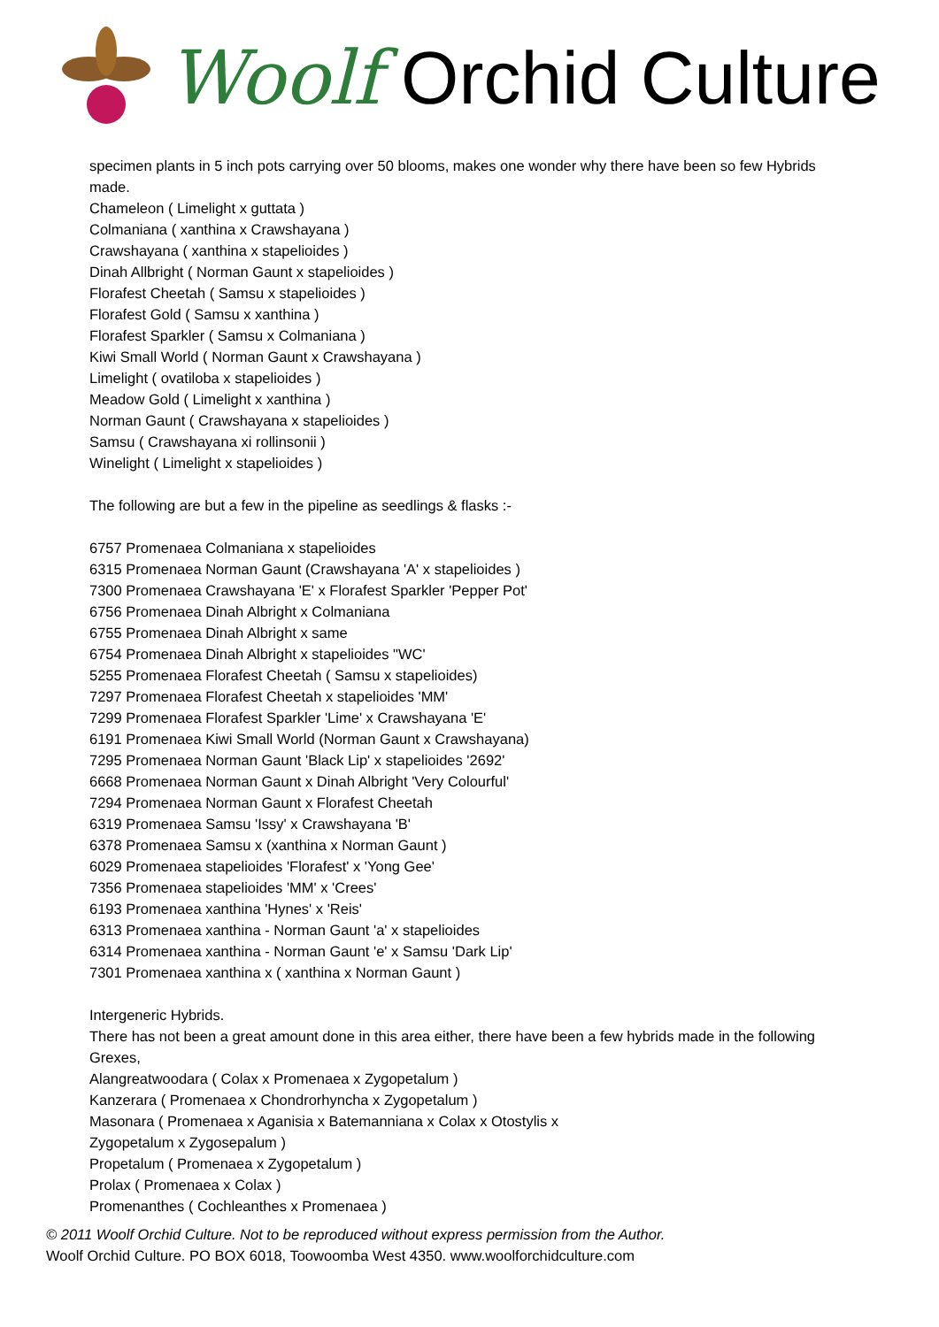Woolf Orchid Culture
specimen plants in 5 inch pots carrying over 50 blooms, makes one wonder why there have been so few Hybrids made.
Chameleon ( Limelight x guttata )
Colmaniana ( xanthina x Crawshayana )
Crawshayana ( xanthina x stapelioides )
Dinah Allbright ( Norman Gaunt x stapelioides )
Florafest Cheetah ( Samsu x stapelioides )
Florafest Gold ( Samsu x xanthina )
Florafest Sparkler ( Samsu x Colmaniana )
Kiwi Small World ( Norman Gaunt x Crawshayana )
Limelight ( ovatiloba x stapelioides )
Meadow Gold ( Limelight x xanthina )
Norman Gaunt ( Crawshayana x stapelioides )
Samsu ( Crawshayana xi rollinsonii )
Winelight ( Limelight x stapelioides )
The following are but a few in the pipeline as seedlings & flasks :-
6757 Promenaea Colmaniana x stapelioides
6315 Promenaea Norman Gaunt (Crawshayana 'A' x stapelioides )
7300 Promenaea Crawshayana 'E' x Florafest Sparkler 'Pepper Pot'
6756 Promenaea Dinah Albright x Colmaniana
6755 Promenaea Dinah Albright x same
6754 Promenaea Dinah Albright x stapelioides "WC'
5255 Promenaea Florafest Cheetah ( Samsu x stapelioides)
7297 Promenaea Florafest Cheetah x stapelioides 'MM'
7299 Promenaea Florafest Sparkler 'Lime' x Crawshayana 'E'
6191 Promenaea Kiwi Small World (Norman Gaunt x Crawshayana)
7295 Promenaea Norman Gaunt 'Black Lip' x stapelioides '2692'
6668 Promenaea Norman Gaunt x Dinah Albright 'Very Colourful'
7294 Promenaea Norman Gaunt x Florafest Cheetah
6319 Promenaea Samsu 'Issy' x Crawshayana 'B'
6378 Promenaea Samsu x (xanthina x Norman Gaunt )
6029 Promenaea stapelioides 'Florafest' x 'Yong Gee'
7356 Promenaea stapelioides 'MM' x 'Crees'
6193 Promenaea xanthina 'Hynes' x 'Reis'
6313 Promenaea xanthina - Norman Gaunt 'a' x stapelioides
6314 Promenaea xanthina - Norman Gaunt 'e' x Samsu 'Dark Lip'
7301 Promenaea xanthina x ( xanthina x Norman Gaunt )
Intergeneric Hybrids.
There has not been a great amount done in this area either, there have been a few hybrids made in the following Grexes,
Alangreatwoodara ( Colax x Promenaea x Zygopetalum )
Kanzerara ( Promenaea x Chondrorhyncha x Zygopetalum )
Masonara ( Promenaea x Aganisia x Batemanniana x Colax x Otostylis x
Zygopetalum x Zygosepalum )
Propetalum ( Promenaea x Zygopetalum )
Prolax ( Promenaea x Colax )
Promenanthes ( Cochleanthes x Promenaea )
© 2011 Woolf Orchid Culture. Not to be reproduced without express permission from the Author.
Woolf Orchid Culture. PO BOX 6018, Toowoomba West 4350. www.woolforchidculture.com